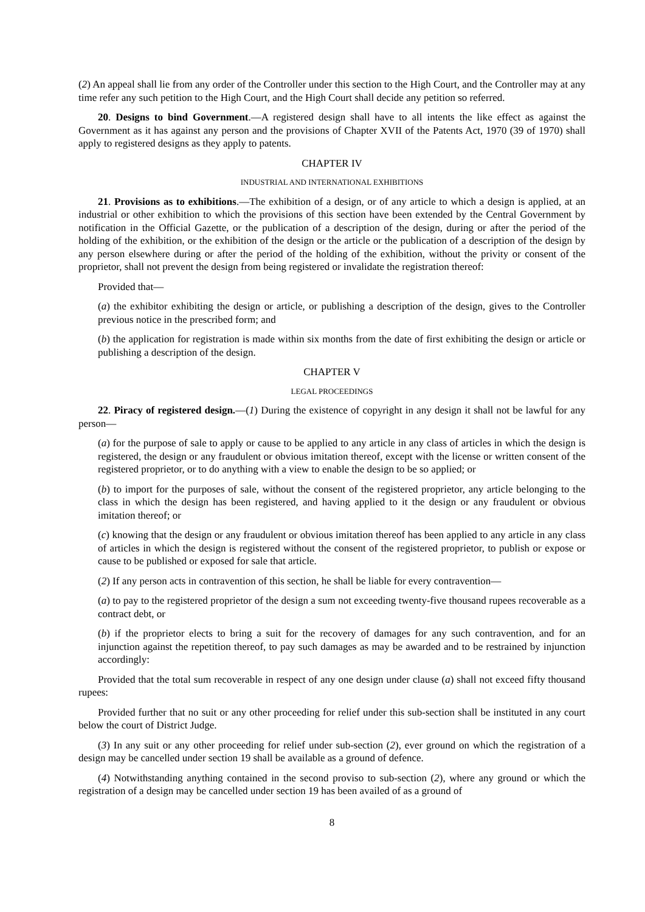(2) An appeal shall lie from any order of the Controller under this section to the High Court, and the Controller may at any time refer any such petition to the High Court, and the High Court shall decide any petition so referred.
20. Designs to bind Government.—A registered design shall have to all intents the like effect as against the Government as it has against any person and the provisions of Chapter XVII of the Patents Act, 1970 (39 of 1970) shall apply to registered designs as they apply to patents.
CHAPTER IV
INDUSTRIAL AND INTERNATIONAL EXHIBITIONS
21. Provisions as to exhibitions.—The exhibition of a design, or of any article to which a design is applied, at an industrial or other exhibition to which the provisions of this section have been extended by the Central Government by notification in the Official Gazette, or the publication of a description of the design, during or after the period of the holding of the exhibition, or the exhibition of the design or the article or the publication of a description of the design by any person elsewhere during or after the period of the holding of the exhibition, without the privity or consent of the proprietor, shall not prevent the design from being registered or invalidate the registration thereof:
Provided that—
(a) the exhibitor exhibiting the design or article, or publishing a description of the design, gives to the Controller previous notice in the prescribed form; and
(b) the application for registration is made within six months from the date of first exhibiting the design or article or publishing a description of the design.
CHAPTER V
LEGAL PROCEEDINGS
22. Piracy of registered design.—(1) During the existence of copyright in any design it shall not be lawful for any person—
(a) for the purpose of sale to apply or cause to be applied to any article in any class of articles in which the design is registered, the design or any fraudulent or obvious imitation thereof, except with the license or written consent of the registered proprietor, or to do anything with a view to enable the design to be so applied; or
(b) to import for the purposes of sale, without the consent of the registered proprietor, any article belonging to the class in which the design has been registered, and having applied to it the design or any fraudulent or obvious imitation thereof; or
(c) knowing that the design or any fraudulent or obvious imitation thereof has been applied to any article in any class of articles in which the design is registered without the consent of the registered proprietor, to publish or expose or cause to be published or exposed for sale that article.
(2) If any person acts in contravention of this section, he shall be liable for every contravention—
(a) to pay to the registered proprietor of the design a sum not exceeding twenty-five thousand rupees recoverable as a contract debt, or
(b) if the proprietor elects to bring a suit for the recovery of damages for any such contravention, and for an injunction against the repetition thereof, to pay such damages as may be awarded and to be restrained by injunction accordingly:
Provided that the total sum recoverable in respect of any one design under clause (a) shall not exceed fifty thousand rupees:
Provided further that no suit or any other proceeding for relief under this sub-section shall be instituted in any court below the court of District Judge.
(3) In any suit or any other proceeding for relief under sub-section (2), ever ground on which the registration of a design may be cancelled under section 19 shall be available as a ground of defence.
(4) Notwithstanding anything contained in the second proviso to sub-section (2), where any ground or which the registration of a design may be cancelled under section 19 has been availed of as a ground of
8